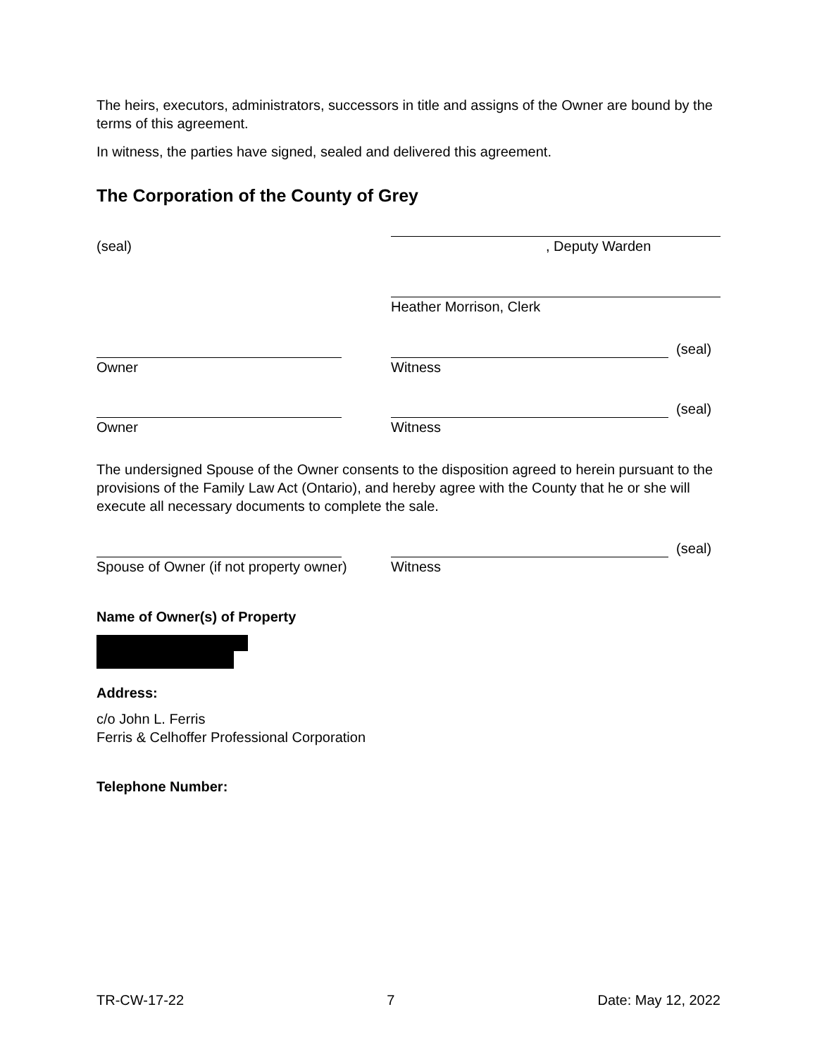The heirs, executors, administrators, successors in title and assigns of the Owner are bound by the terms of this agreement.
In witness, the parties have signed, sealed and delivered this agreement.
The Corporation of the County of Grey
(seal) , Deputy Warden
Heather Morrison, Clerk
(seal)
Owner Witness
(seal)
Owner Witness
The undersigned Spouse of the Owner consents to the disposition agreed to herein pursuant to the provisions of the Family Law Act (Ontario), and hereby agree with the County that he or she will execute all necessary documents to complete the sale.
(seal)
Spouse of Owner (if not property owner)
Witness
Name of Owner(s) of Property
Address:
c/o John L. Ferris
Ferris & Celhoffer Professional Corporation
Telephone Number:
TR-CW-17-22 7 Date: May 12, 2022